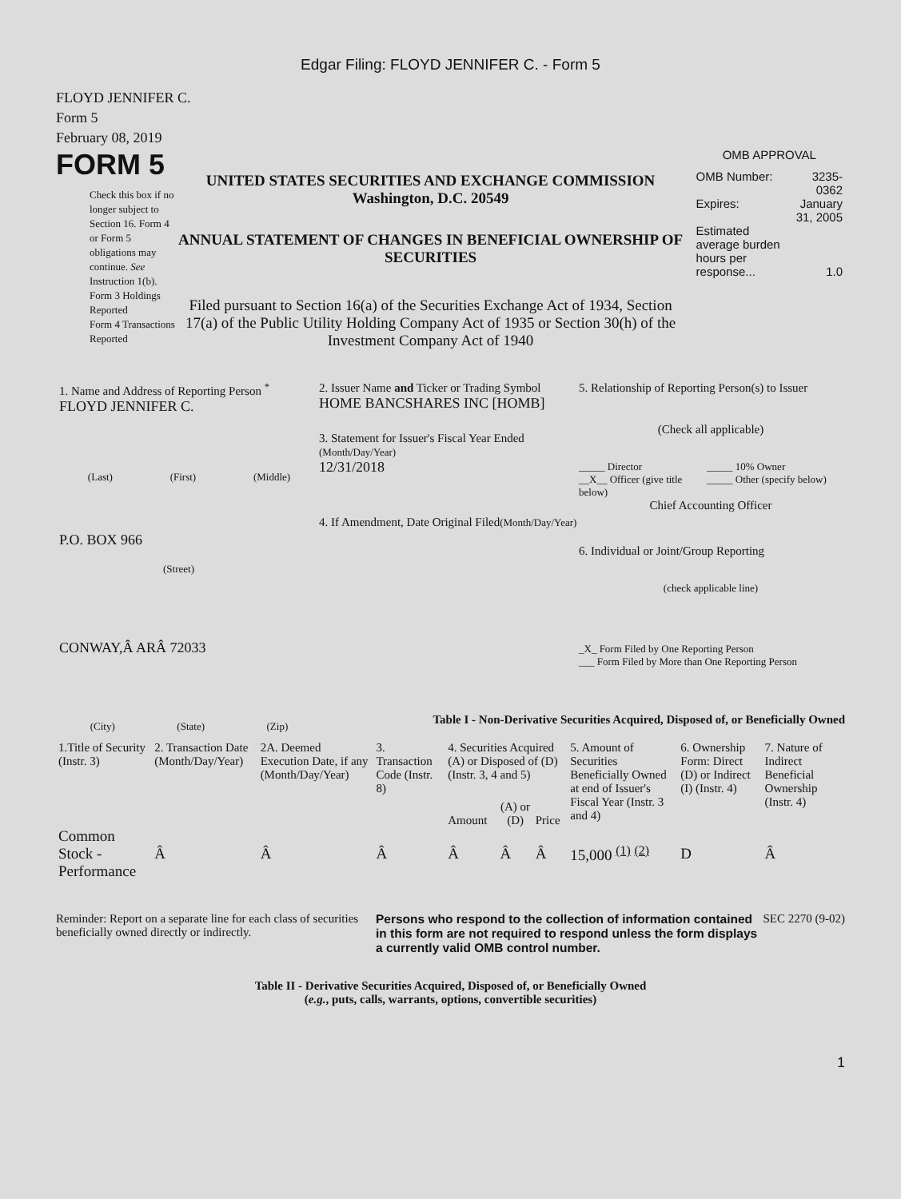Edgar Filing: FLOYD JENNIFER C. - Form 5
FLOYD JENNIFER C.
Form 5
February 08, 2019
FORM 5
Check this box if no longer subject to Section 16. Form 4 or Form 5 obligations may continue. See Instruction 1(b).
Form 3 Holdings Reported
Form 4 Transactions Reported
UNITED STATES SECURITIES AND EXCHANGE COMMISSION
Washington, D.C. 20549
ANNUAL STATEMENT OF CHANGES IN BENEFICIAL OWNERSHIP OF SECURITIES
Filed pursuant to Section 16(a) of the Securities Exchange Act of 1934, Section 17(a) of the Public Utility Holding Company Act of 1935 or Section 30(h) of the Investment Company Act of 1940
OMB APPROVAL
| OMB Number: | 3235-0362 |
| Expires: | January 31, 2005 |
| Estimated average burden hours per response... | 1.0 |
1. Name and Address of Reporting Person <sup>*</sup>
FLOYD JENNIFER C.
(Last) (First) (Middle)
P.O. BOX 966
(Street)
CONWAY,Â ARÂ 72033
(City) (State) (Zip)
2. Issuer Name and Ticker or Trading Symbol
HOME BANCSHARES INC [HOMB]
3. Statement for Issuer's Fiscal Year Ended (Month/Day/Year)
12/31/2018
4. If Amendment, Date Original Filed(Month/Day/Year)
5. Relationship of Reporting Person(s) to Issuer
(Check all applicable)
_____ Director
__X__ Officer (give title below)
_____ 10% Owner
_____ Other (specify below)
Chief Accounting Officer
6. Individual or Joint/Group Reporting
(check applicable line)
_X_ Form Filed by One Reporting Person
___ Form Filed by More than One Reporting Person
Table I - Non-Derivative Securities Acquired, Disposed of, or Beneficially Owned
| 1.Title of Security (Instr. 3) | 2. Transaction Date (Month/Day/Year) | 2A. Deemed Execution Date, if any (Month/Day/Year) | 3. Transaction Code (Instr. 8) | 4. Securities Acquired (A) or Disposed of (D) (Instr. 3, 4 and 5) | | | 5. Amount of Securities Beneficially Owned at end of Issuer's Fiscal Year (Instr. 3 and 4) | 6. Ownership Form: Direct (D) or Indirect (I) (Instr. 4) | 7. Nature of Indirect Beneficial Ownership (Instr. 4) |
| --- | --- | --- | --- | --- | --- | --- | --- | --- | --- |
| | | | | Amount | (A) or (D) | Price | | | |
| Common Stock - Performance | Â | Â | Â | Â | Â | Â | 15,000 <sup>(1)</sup> <sup>(2)</sup> | D | Â |
Reminder: Report on a separate line for each class of securities beneficially owned directly or indirectly.
Persons who respond to the collection of information contained in this form are not required to respond unless the form displays a currently valid OMB control number.
SEC 2270 (9-02)
Table II - Derivative Securities Acquired, Disposed of, or Beneficially Owned
(e.g., puts, calls, warrants, options, convertible securities)
1